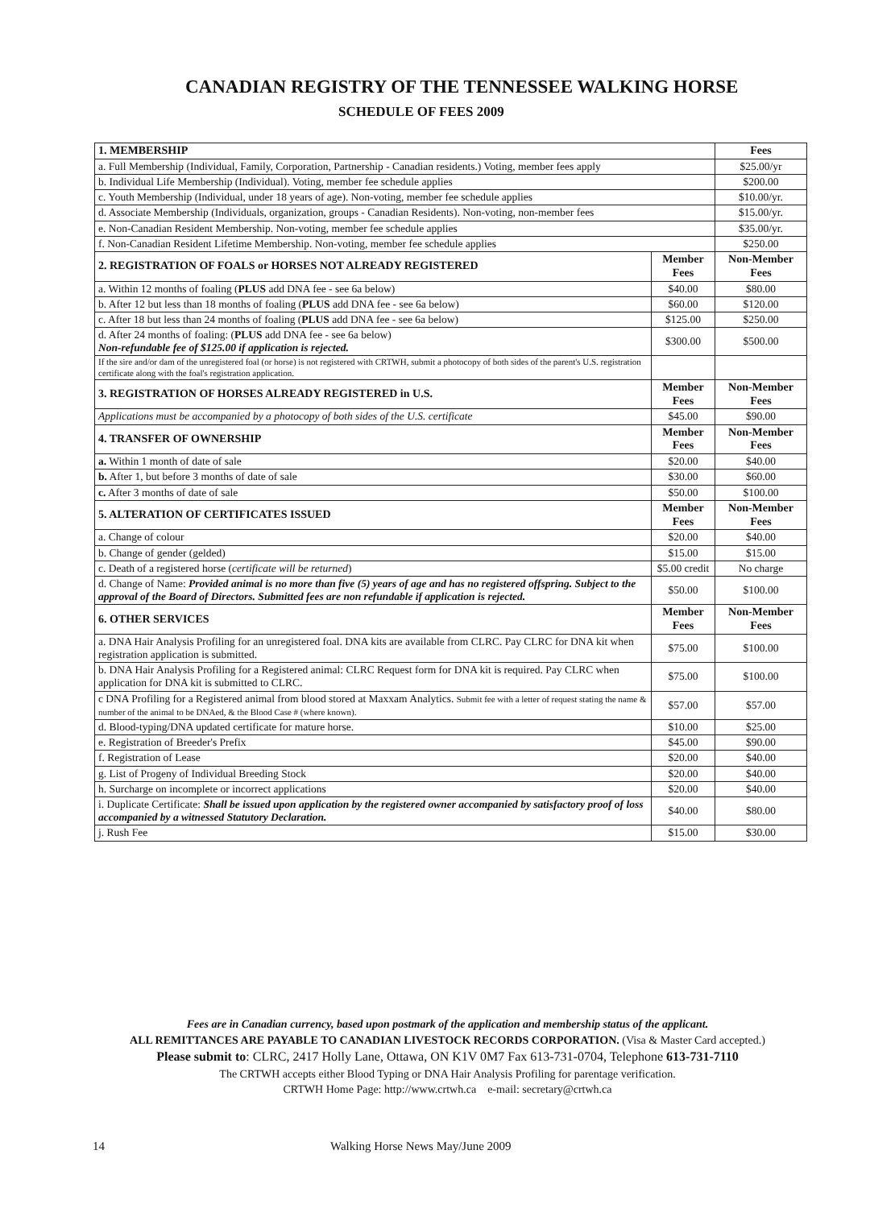CANADIAN REGISTRY OF THE TENNESSEE WALKING HORSE
SCHEDULE OF FEES 2009
| 1. MEMBERSHIP | | Fees |
| --- | --- | --- |
| a. Full Membership (Individual, Family, Corporation, Partnership - Canadian residents.) Voting, member fees apply | | $25.00/yr |
| b. Individual Life Membership (Individual). Voting, member fee schedule applies | | $200.00 |
| c. Youth Membership (Individual, under 18 years of age). Non-voting, member fee schedule applies | | $10.00/yr. |
| d. Associate Membership (Individuals, organization, groups - Canadian Residents). Non-voting, non-member fees | | $15.00/yr. |
| e. Non-Canadian Resident Membership. Non-voting, member fee schedule applies | | $35.00/yr. |
| f. Non-Canadian Resident Lifetime Membership. Non-voting, member fee schedule applies | | $250.00 |
| 2. REGISTRATION OF FOALS or HORSES NOT ALREADY REGISTERED | Member Fees | Non-Member Fees |
| a. Within 12 months of foaling ( PLUS add DNA fee - see 6a below) | $40.00 | $80.00 |
| b. After 12 but less than 18 months of foaling ( PLUS add DNA fee - see 6a below) | $60.00 | $120.00 |
| c. After 18 but less than 24 months of foaling ( PLUS add DNA fee - see 6a below) | $125.00 | $250.00 |
| d. After 24 months of foaling: ( PLUS add DNA fee - see 6a below) Non-refundable fee of $125.00 if application is rejected. | $300.00 | $500.00 |
| If the sire and/or dam of the unregistered foal (or horse) is not registered with CRTWH, submit a photocopy of both sides of the parent's U.S. registration certificate along with the foal's registration application. | | |
| 3. REGISTRATION OF HORSES ALREADY REGISTERED in U.S. | Member Fees | Non-Member Fees |
| Applications must be accompanied by a photocopy of both sides of the U.S. certificate | $45.00 | $90.00 |
| 4. TRANSFER OF OWNERSHIP | Member Fees | Non-Member Fees |
| a. Within 1 month of date of sale | $20.00 | $40.00 |
| b. After 1, but before 3 months of date of sale | $30.00 | $60.00 |
| c. After 3 months of date of sale | $50.00 | $100.00 |
| 5. ALTERATION OF CERTIFICATES ISSUED | Member Fees | Non-Member Fees |
| a. Change of colour | $20.00 | $40.00 |
| b. Change of gender (gelded) | $15.00 | $15.00 |
| c. Death of a registered horse ( certificate will be returned ) | $5.00 credit | No charge |
| d. Change of Name: Provided animal is no more than five (5) years of age and has no registered offspring. Subject to the approval of the Board of Directors. Submitted fees are non refundable if application is rejected. | $50.00 | $100.00 |
| 6. OTHER SERVICES | Member Fees | Non-Member Fees |
| a. DNA Hair Analysis Profiling for an unregistered foal. DNA kits are available from CLRC. Pay CLRC for DNA kit when registration application is submitted. | $75.00 | $100.00 |
| b. DNA Hair Analysis Profiling for a Registered animal: CLRC Request form for DNA kit is required. Pay CLRC when application for DNA kit is submitted to CLRC. | $75.00 | $100.00 |
| c DNA Profiling for a Registered animal from blood stored at Maxxam Analytics. Submit fee with a letter of request stating the name & number of the animal to be DNAed, & the Blood Case # (where known). | $57.00 | $57.00 |
| d. Blood-typing/DNA updated certificate for mature horse. | $10.00 | $25.00 |
| e. Registration of Breeder's Prefix | $45.00 | $90.00 |
| f. Registration of Lease | $20.00 | $40.00 |
| g. List of Progeny of Individual Breeding Stock | $20.00 | $40.00 |
| h. Surcharge on incomplete or incorrect applications | $20.00 | $40.00 |
| i. Duplicate Certificate: Shall be issued upon application by the registered owner accompanied by satisfactory proof of loss accompanied by a witnessed Statutory Declaration. | $40.00 | $80.00 |
| j. Rush Fee | $15.00 | $30.00 |
Fees are in Canadian currency, based upon postmark of the application and membership status of the applicant.
ALL REMITTANCES ARE PAYABLE TO CANADIAN LIVESTOCK RECORDS CORPORATION. (Visa & Master Card accepted.)
Please submit to: CLRC, 2417 Holly Lane, Ottawa, ON K1V 0M7 Fax 613-731-0704, Telephone 613-731-7110
The CRTWH accepts either Blood Typing or DNA Hair Analysis Profiling for parentage verification.
CRTWH Home Page: http://www.crtwh.ca e-mail: secretary@crtwh.ca
14 Walking Horse News May/June 2009